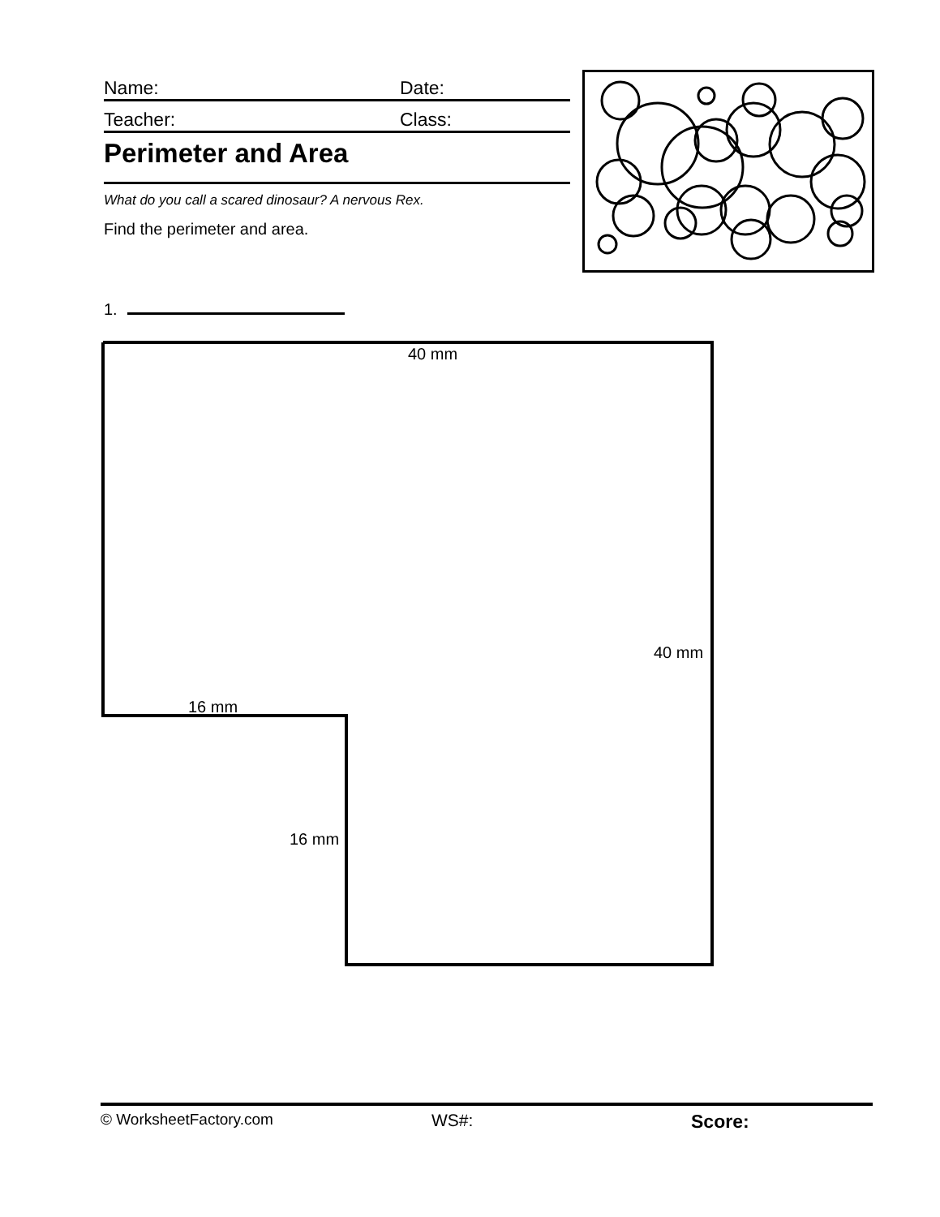Name: Date:
Teacher: Class:
Perimeter and Area
What do you call a scared dinosaur? A nervous Rex.
Find the perimeter and area.
1.
40 mm
40 mm
16 mm
16 mm
© WorksheetFactory.com WS#: Score: